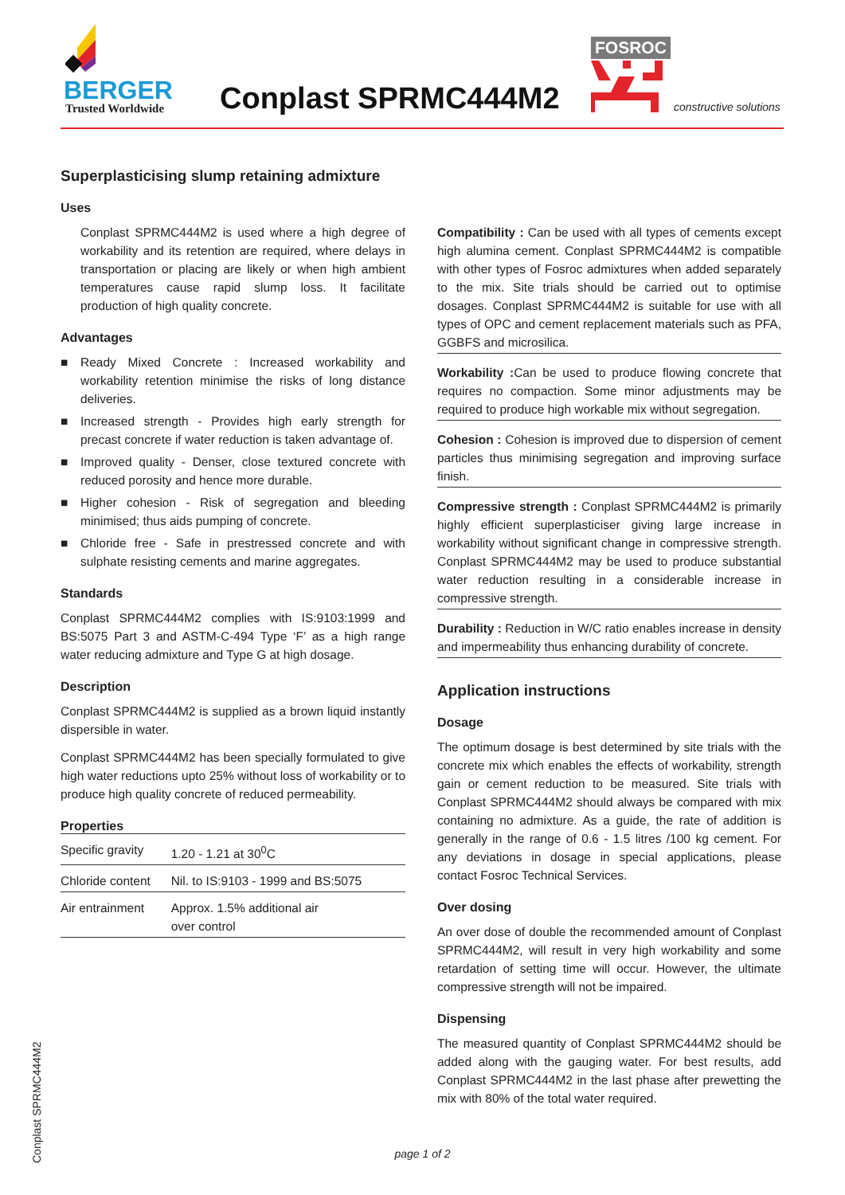BERGER
Trusted Worldwide Conplast SPRMC444M2
FOSROC
constructive solutions
Superplasticising slump retaining admixture
Uses
Conplast SPRMC444M2 is used where a high degree of workability and its retention are required, where delays in transportation or placing are likely or when high ambient temperatures cause rapid slump loss. It facilitate production of high quality concrete.
Advantages
■ Ready Mixed Concrete : Increased workability and workability retention minimise the risks of long distance deliveries.
■ Increased strength - Provides high early strength for precast concrete if water reduction is taken advantage of.
■ Improved quality - Denser, close textured concrete with reduced porosity and hence more durable.
■ Higher cohesion - Risk of segregation and bleeding minimised; thus aids pumping of concrete.
■ Chloride free - Safe in prestressed concrete and with sulphate resisting cements and marine aggregates.
Standards
Conplast SPRMC444M2 complies with IS:9103:1999 and BS:5075 Part 3 and ASTM-C-494 Type ‘F’ as a high range water reducing admixture and Type G at high dosage.
Description
Conplast SPRMC444M2 is supplied as a brown liquid instantly dispersible in water.
Conplast SPRMC444M2 has been specially formulated to give high water reductions upto 25% without loss of workability or to produce high quality concrete of reduced permeability.
Properties
| Specific gravity | 1.20 - 1.21 at 30<sup>0</sup>C |
| Chloride content | Nil. to IS:9103 - 1999 and BS:5075 |
| Air entrainment | Approx. 1.5% additional air over control |
Compatibility : Can be used with all types of cements except high alumina cement. Conplast SPRMC444M2 is compatible with other types of Fosroc admixtures when added separately to the mix. Site trials should be carried out to optimise dosages. Conplast SPRMC444M2 is suitable for use with all types of OPC and cement replacement materials such as PFA, GGBFS and microsilica.
Workability : Can be used to produce flowing concrete that requires no compaction. Some minor adjustments may be required to produce high workable mix without segregation.
Cohesion : Cohesion is improved due to dispersion of cement particles thus minimising segregation and improving surface finish.
Compressive strength : Conplast SPRMC444M2 is primarily highly efficient superplasticiser giving large increase in workability without significant change in compressive strength. Conplast SPRMC444M2 may be used to produce substantial water reduction resulting in a considerable increase in compressive strength.
Durability : Reduction in W/C ratio enables increase in density and impermeability thus enhancing durability of concrete.
Application instructions
Dosage
The optimum dosage is best determined by site trials with the concrete mix which enables the effects of workability, strength gain or cement reduction to be measured. Site trials with Conplast SPRMC444M2 should always be compared with mix containing no admixture. As a guide, the rate of addition is generally in the range of 0.6 - 1.5 litres /100 kg cement. For any deviations in dosage in special applications, please contact Fosroc Technical Services.
Over dosing
An over dose of double the recommended amount of Conplast SPRMC444M2, will result in very high workability and some retardation of setting time will occur. However, the ultimate compressive strength will not be impaired.
Dispensing
The measured quantity of Conplast SPRMC444M2 should be added along with the gauging water. For best results, add Conplast SPRMC444M2 in the last phase after prewetting the mix with 80% of the total water required.
Conplast SPRMC444M2
page 1 of 2